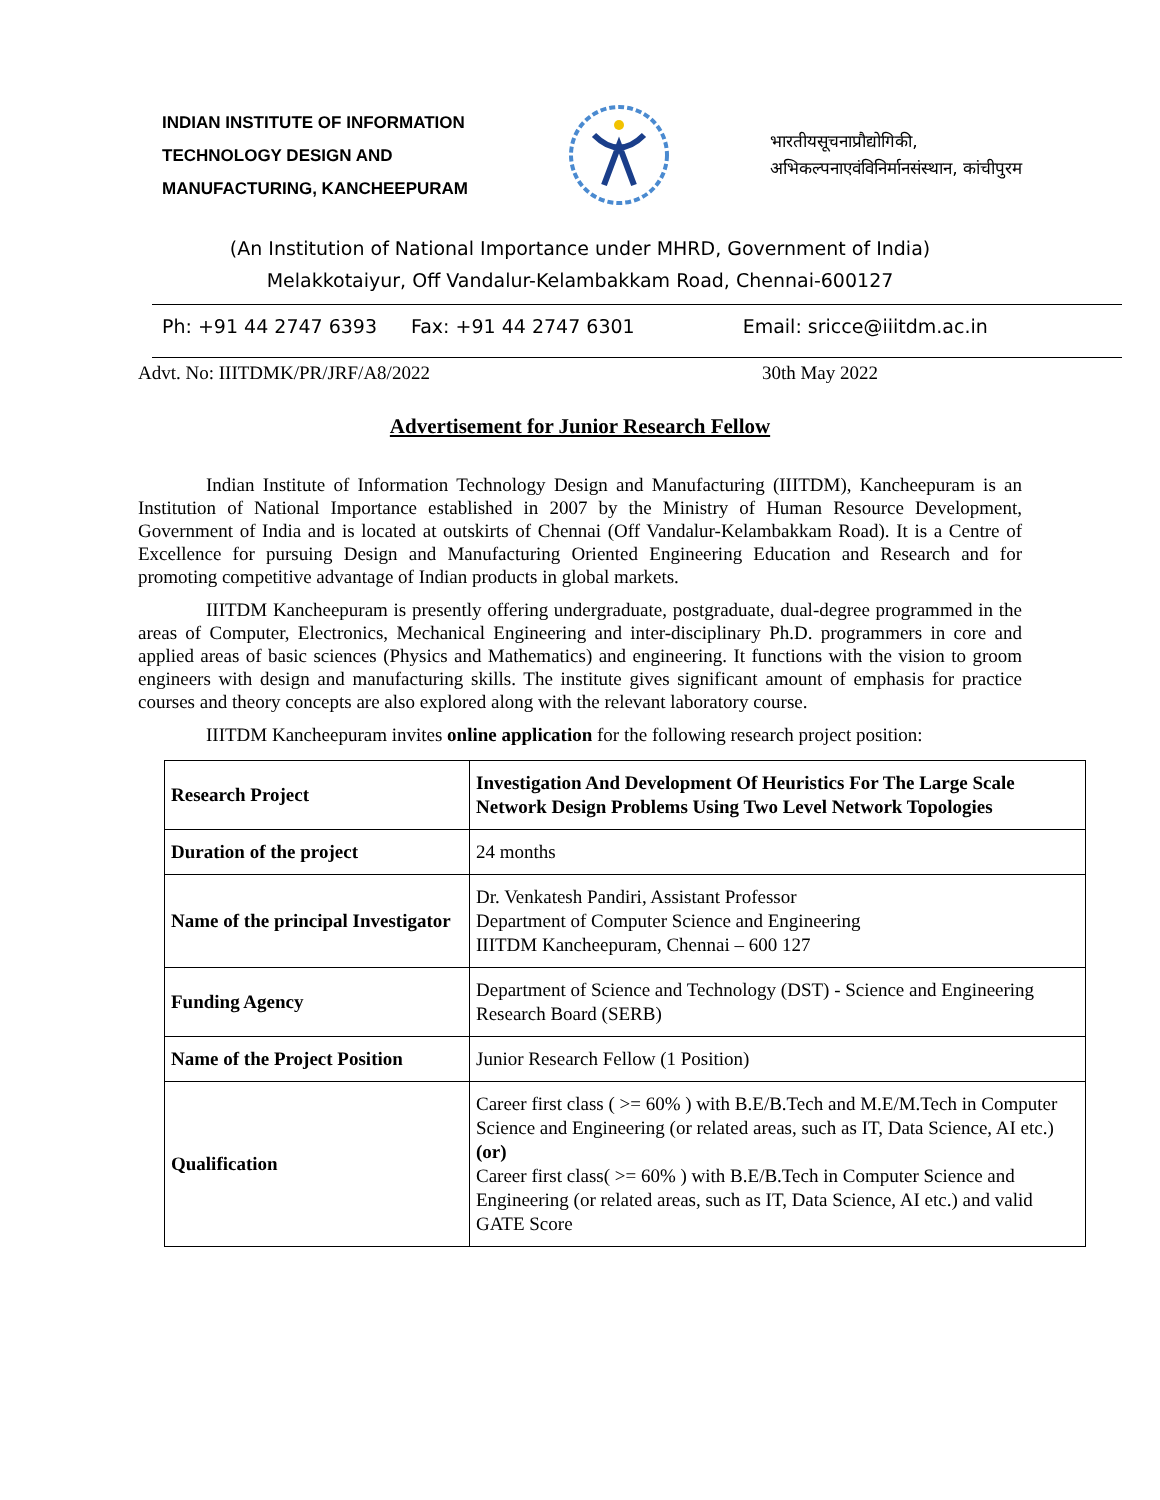INDIAN INSTITUTE OF INFORMATION
TECHNOLOGY DESIGN AND
MANUFACTURING, KANCHEEPURAM
भारतीयसूचनाप्रौद्योगिकी,
अभिकल्पनाएवंविनिर्मानसंस्थान, कांचीपुरम
(An Institution of National Importance under MHRD, Government of India)
Melakkotaiyur, Off Vandalur-Kelambakkam Road, Chennai-600127
Ph: +91 44 2747 6393 Fax: +91 44 2747 6301 Email: sricce@iiitdm.ac.in
Advt. No: IIITDMK/PR/JRF/A8/2022 30th May 2022
Advertisement for Junior Research Fellow
Indian Institute of Information Technology Design and Manufacturing (IIITDM), Kancheepuram is an Institution of National Importance established in 2007 by the Ministry of Human Resource Development, Government of India and is located at outskirts of Chennai (Off Vandalur-Kelambakkam Road). It is a Centre of Excellence for pursuing Design and Manufacturing Oriented Engineering Education and Research and for promoting competitive advantage of Indian products in global markets.
IIITDM Kancheepuram is presently offering undergraduate, postgraduate, dual-degree programmed in the areas of Computer, Electronics, Mechanical Engineering and inter-disciplinary Ph.D. programmers in core and applied areas of basic sciences (Physics and Mathematics) and engineering. It functions with the vision to groom engineers with design and manufacturing skills. The institute gives significant amount of emphasis for practice courses and theory concepts are also explored along with the relevant laboratory course.
IIITDM Kancheepuram invites online application for the following research project position:
| Research Project | Investigation And Development Of Heuristics For The Large Scale Network Design Problems Using Two Level Network Topologies |
| Duration of the project | 24 months |
| Name of the principal Investigator | Dr. Venkatesh Pandiri, Assistant Professor Department of Computer Science and Engineering IIITDM Kancheepuram, Chennai – 600 127 |
| Funding Agency | Department of Science and Technology (DST) - Science and Engineering Research Board (SERB) |
| Name of the Project Position | Junior Research Fellow (1 Position) |
| Qualification | Career first class ( >= 60% ) with B.E/B.Tech and M.E/M.Tech in Computer Science and Engineering (or related areas, such as IT, Data Science, AI etc.) (or) Career first class( >= 60% ) with B.E/B.Tech in Computer Science and Engineering (or related areas, such as IT, Data Science, AI etc.) and valid GATE Score |